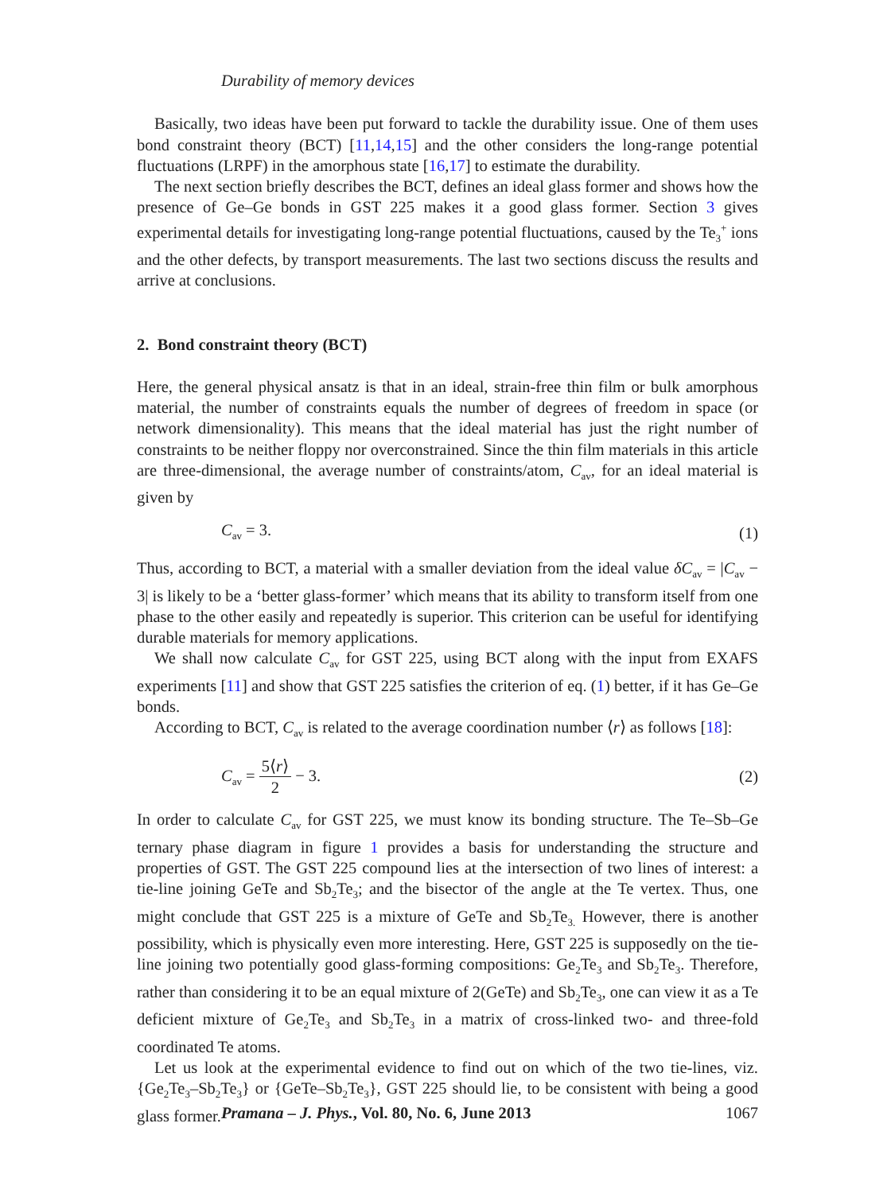Durability of memory devices
Basically, two ideas have been put forward to tackle the durability issue. One of them uses bond constraint theory (BCT) [11,14,15] and the other considers the long-range potential fluctuations (LRPF) in the amorphous state [16,17] to estimate the durability.
The next section briefly describes the BCT, defines an ideal glass former and shows how the presence of Ge–Ge bonds in GST 225 makes it a good glass former. Section 3 gives experimental details for investigating long-range potential fluctuations, caused by the Te<sub>3</sub><sup>+</sup> ions and the other defects, by transport measurements. The last two sections discuss the results and arrive at conclusions.
2. Bond constraint theory (BCT)
Here, the general physical ansatz is that in an ideal, strain-free thin film or bulk amorphous material, the number of constraints equals the number of degrees of freedom in space (or network dimensionality). This means that the ideal material has just the right number of constraints to be neither floppy nor overconstrained. Since the thin film materials in this article are three-dimensional, the average number of constraints/atom, C<sub>av</sub>, for an ideal material is given by
C<sub>av</sub> = 3. (1)
Thus, according to BCT, a material with a smaller deviation from the ideal value δC<sub>av</sub> = |C<sub>av</sub> − 3| is likely to be a ‘better glass-former’ which means that its ability to transform itself from one phase to the other easily and repeatedly is superior. This criterion can be useful for identifying durable materials for memory applications.
We shall now calculate C<sub>av</sub> for GST 225, using BCT along with the input from EXAFS experiments [11] and show that GST 225 satisfies the criterion of eq. (1) better, if it has Ge–Ge bonds.
According to BCT, C<sub>av</sub> is related to the average coordination number ⟨r⟩ as follows [18]:
C<sub>av</sub> = 5⟨r⟩ 2 − 3. (2)
In order to calculate C<sub>av</sub> for GST 225, we must know its bonding structure. The Te–Sb–Ge ternary phase diagram in figure 1 provides a basis for understanding the structure and properties of GST. The GST 225 compound lies at the intersection of two lines of interest: a tie-line joining GeTe and Sb<sub>2</sub>Te<sub>3</sub>; and the bisector of the angle at the Te vertex. Thus, one might conclude that GST 225 is a mixture of GeTe and Sb<sub>2</sub>Te<sub>3.</sub> However, there is another possibility, which is physically even more interesting. Here, GST 225 is supposedly on the tie-line joining two potentially good glass-forming compositions: Ge<sub>2</sub>Te<sub>3</sub> and Sb<sub>2</sub>Te<sub>3</sub>. Therefore, rather than considering it to be an equal mixture of 2(GeTe) and Sb<sub>2</sub>Te<sub>3</sub>, one can view it as a Te deficient mixture of Ge<sub>2</sub>Te<sub>3</sub> and Sb<sub>2</sub>Te<sub>3</sub> in a matrix of cross-linked two- and three-fold coordinated Te atoms.
Let us look at the experimental evidence to find out on which of the two tie-lines, viz. {Ge<sub>2</sub>Te<sub>3</sub>–Sb<sub>2</sub>Te<sub>3</sub>} or {GeTe–Sb<sub>2</sub>Te<sub>3</sub>}, GST 225 should lie, to be consistent with being a good glass former.
Pramana – J. Phys., Vol. 80, No. 6, June 2013 1067